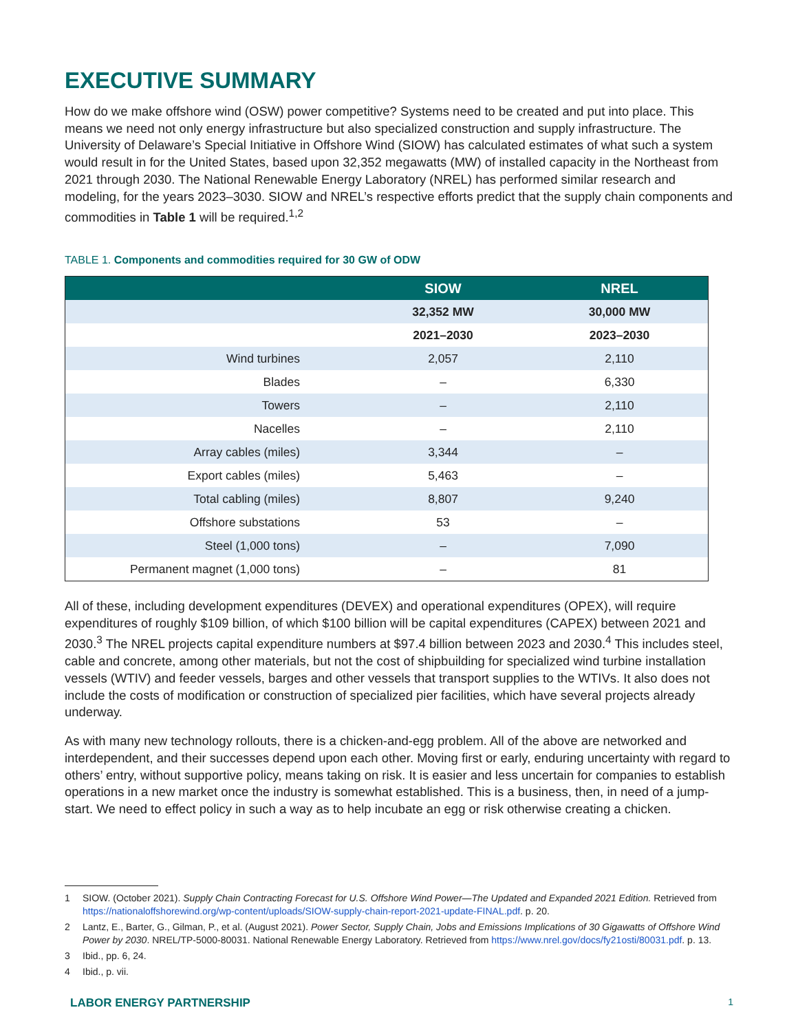EXECUTIVE SUMMARY
How do we make offshore wind (OSW) power competitive? Systems need to be created and put into place. This means we need not only energy infrastructure but also specialized construction and supply infrastructure. The University of Delaware’s Special Initiative in Offshore Wind (SIOW) has calculated estimates of what such a system would result in for the United States, based upon 32,352 megawatts (MW) of installed capacity in the Northeast from 2021 through 2030. The National Renewable Energy Laboratory (NREL) has performed similar research and modeling, for the years 2023–3030. SIOW and NREL’s respective efforts predict that the supply chain components and commodities in Table 1 will be required.<sup>1,2</sup>
TABLE 1. Components and commodities required for 30 GW of ODW
| | SIOW | NREL |
| --- | --- | --- |
| | 32,352 MW | 30,000 MW |
| | 2021–2030 | 2023–2030 |
| Wind turbines | 2,057 | 2,110 |
| Blades | – | 6,330 |
| Towers | – | 2,110 |
| Nacelles | – | 2,110 |
| Array cables (miles) | 3,344 | – |
| Export cables (miles) | 5,463 | – |
| Total cabling (miles) | 8,807 | 9,240 |
| Offshore substations | 53 | – |
| Steel (1,000 tons) | – | 7,090 |
| Permanent magnet (1,000 tons) | – | 81 |
All of these, including development expenditures (DEVEX) and operational expenditures (OPEX), will require expenditures of roughly $109 billion, of which $100 billion will be capital expenditures (CAPEX) between 2021 and 2030.<sup>3</sup> The NREL projects capital expenditure numbers at $97.4 billion between 2023 and 2030.<sup>4</sup> This includes steel, cable and concrete, among other materials, but not the cost of shipbuilding for specialized wind turbine installation vessels (WTIV) and feeder vessels, barges and other vessels that transport supplies to the WTIVs. It also does not include the costs of modification or construction of specialized pier facilities, which have several projects already underway.
As with many new technology rollouts, there is a chicken-and-egg problem. All of the above are networked and interdependent, and their successes depend upon each other. Moving first or early, enduring uncertainty with regard to others’ entry, without supportive policy, means taking on risk. It is easier and less uncertain for companies to establish operations in a new market once the industry is somewhat established. This is a business, then, in need of a jump-start. We need to effect policy in such a way as to help incubate an egg or risk otherwise creating a chicken.
1 SIOW. (October 2021). Supply Chain Contracting Forecast for U.S. Offshore Wind Power—The Updated and Expanded 2021 Edition. Retrieved from https://nationaloffshorewind.org/wp-content/uploads/SIOW-supply-chain-report-2021-update-FINAL.pdf. p. 20.
2 Lantz, E., Barter, G., Gilman, P., et al. (August 2021). Power Sector, Supply Chain, Jobs and Emissions Implications of 30 Gigawatts of Offshore Wind Power by 2030. NREL/TP-5000-80031. National Renewable Energy Laboratory. Retrieved from https://www.nrel.gov/docs/fy21osti/80031.pdf. p. 13.
3 Ibid., pp. 6, 24.
4 Ibid., p. vii.
LABOR ENERGY PARTNERSHIP 1